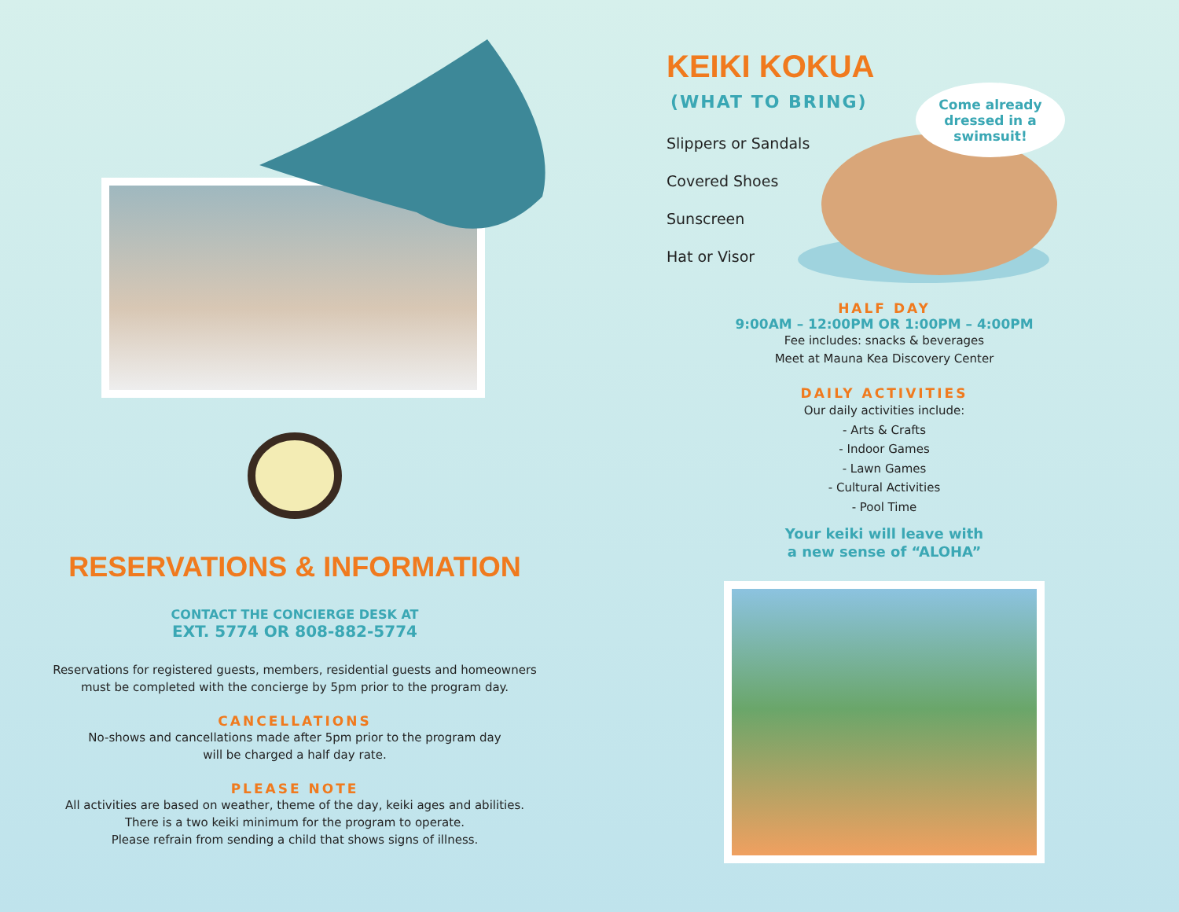RESERVATIONS & INFORMATION
CONTACT THE CONCIERGE DESK AT
EXT. 5774 OR 808-882-5774
Reservations for registered guests, members, residential guests and homeowners
must be completed with the concierge by 5pm prior to the program day.
CANCELLATIONS
No-shows and cancellations made after 5pm prior to the program day
will be charged a half day rate.
PLEASE NOTE
All activities are based on weather, theme of the day, keiki ages and abilities.
There is a two keiki minimum for the program to operate.
Please refrain from sending a child that shows signs of illness.
KEIKI KOKUA
(WHAT TO BRING)
Slippers or Sandals
Covered Shoes
Sunscreen
Hat or Visor
Come already
dressed in a
swimsuit!
HALF DAY
9:00AM – 12:00PM OR 1:00PM – 4:00PM
Fee includes: snacks & beverages
Meet at Mauna Kea Discovery Center
DAILY ACTIVITIES
Our daily activities include:
- Arts & Crafts
- Indoor Games
- Lawn Games
- Cultural Activities
- Pool Time
Your keiki will leave with
a new sense of “ALOHA”